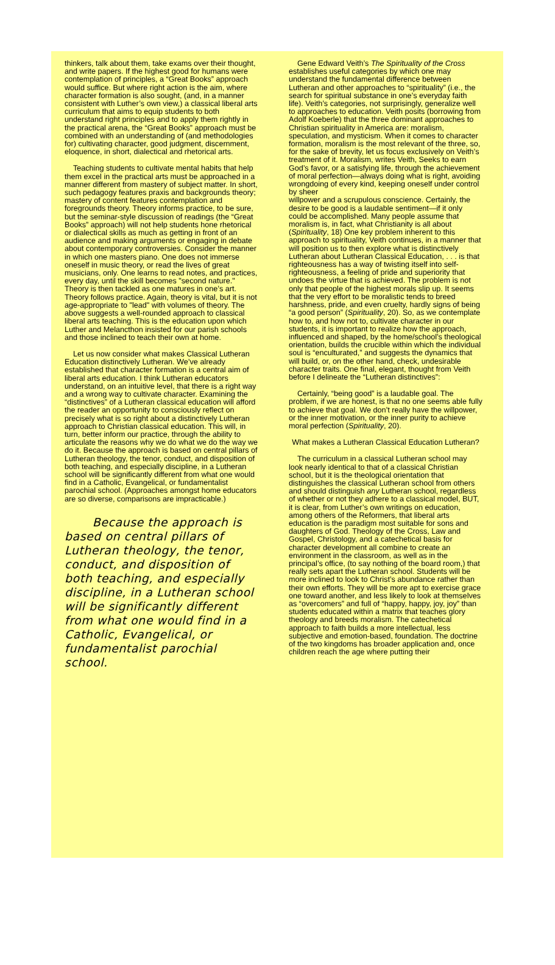thinkers, talk about them, take exams over their thought, and write papers. If the highest good for humans were contemplation of principles, a “Great Books” approach would suffice. But where right action is the aim, where character formation is also sought, (and, in a manner consistent with Luther’s own view,) a classical liberal arts curriculum that aims to equip students to both understand right principles and to apply them rightly in the practical arena, the “Great Books” approach must be combined with an understanding of (and methodologies for) cultivating character, good judgment, discernment, eloquence, in short, dialectical and rhetorical arts.
Teaching students to cultivate mental habits that help them excel in the practical arts must be approached in a manner different from mastery of subject matter. In short, such pedagogy features praxis and backgrounds theory; mastery of content features contemplation and foregrounds theory. Theory informs practice, to be sure, but the seminar-style discussion of readings (the “Great Books” approach) will not help students hone rhetorical or dialectical skills as much as getting in front of an audience and making arguments or engaging in debate about contemporary controversies. Consider the manner in which one masters piano. One does not immerse oneself in music theory, or read the lives of great musicians, only. One learns to read notes, and practices, every day, until the skill becomes "second nature." Theory is then tackled as one matures in one’s art. Theory follows practice. Again, theory is vital, but it is not age-appropriate to "lead" with volumes of theory. The above suggests a well-rounded approach to classical liberal arts teaching. This is the education upon which Luther and Melancthon insisted for our parish schools and those inclined to teach their own at home.
Let us now consider what makes Classical Lutheran Education distinctively Lutheran. We’ve already established that character formation is a central aim of liberal arts education. I think Lutheran educators understand, on an intuitive level, that there is a right way and a wrong way to cultivate character. Examining the “distinctives” of a Lutheran classical education will afford the reader an opportunity to consciously reflect on precisely what is so right about a distinctively Lutheran approach to Christian classical education. This will, in turn, better inform our practice, through the ability to articulate the reasons why we do what we do the way we do it. Because the approach is based on central pillars of Lutheran theology, the tenor, conduct, and disposition of both teaching, and especially discipline, in a Lutheran school will be significantly different from what one would find in a Catholic, Evangelical, or fundamentalist parochial school. (Approaches amongst home educators are so diverse, comparisons are impracticable.)
Because the approach is based on central pillars of Lutheran theology, the tenor, conduct, and disposition of both teaching, and especially discipline, in a Lutheran school will be significantly different from what one would find in a Catholic, Evangelical, or fundamentalist parochial school.
Gene Edward Veith’s The Spirituality of the Cross establishes useful categories by which one may understand the fundamental difference between Lutheran and other approaches to “spirituality” (i.e., the search for spiritual substance in one’s everyday faith life). Veith’s categories, not surprisingly, generalize well to approaches to education. Veith posits (borrowing from Adolf Koeberle) that the three dominant approaches to Christian spirituality in America are: moralism, speculation, and mysticism. When it comes to character formation, moralism is the most relevant of the three, so, for the sake of brevity, let us focus exclusively on Veith’s treatment of it. Moralism, writes Veith, Seeks to earn God’s favor, or a satisfying life, through the achievement of moral perfection—always doing what is right, avoiding wrongdoing of every kind, keeping oneself under control by sheer
willpower and a scrupulous conscience. Certainly, the desire to be good is a laudable sentiment—if it only could be accomplished. Many people assume that moralism is, in fact, what Christianity is all about (Spirituality, 18) One key problem inherent to this approach to spirituality, Veith continues, in a manner that will position us to then explore what is distinctively Lutheran about Lutheran Classical Education, . . . is that righteousness has a way of twisting itself into self-righteousness, a feeling of pride and superiority that undoes the virtue that is achieved. The problem is not only that people of the highest morals slip up. It seems that the very effort to be moralistic tends to breed harshness, pride, and even cruelty, hardly signs of being “a good person” (Spirituality, 20). So, as we contemplate how to, and how not to, cultivate character in our students, it is important to realize how the approach, influenced and shaped, by the home/school’s theological orientation, builds the crucible within which the individual soul is “enculturated,” and suggests the dynamics that will build, or, on the other hand, check, undesirable character traits. One final, elegant, thought from Veith before I delineate the “Lutheran distinctives”:
Certainly, “being good” is a laudable goal. The problem, if we are honest, is that no one seems able fully to achieve that goal. We don’t really have the willpower, or the inner motivation, or the inner purity to achieve moral perfection (Spirituality, 20).
What makes a Lutheran Classical Education Lutheran?
The curriculum in a classical Lutheran school may look nearly identical to that of a classical Christian school, but it is the theological orientation that distinguishes the classical Lutheran school from others and should distinguish any Lutheran school, regardless of whether or not they adhere to a classical model, BUT, it is clear, from Luther’s own writings on education, among others of the Reformers, that liberal arts education is the paradigm most suitable for sons and daughters of God. Theology of the Cross, Law and Gospel, Christology, and a catechetical basis for character development all combine to create an environment in the classroom, as well as in the principal’s office, (to say nothing of the board room,) that really sets apart the Lutheran school. Students will be more inclined to look to Christ’s abundance rather than their own efforts. They will be more apt to exercise grace one toward another, and less likely to look at themselves as “overcomers” and full of “happy, happy, joy, joy” than students educated within a matrix that teaches glory theology and breeds moralism. The catechetical approach to faith builds a more intellectual, less subjective and emotion-based, foundation. The doctrine of the two kingdoms has broader application and, once children reach the age where putting their